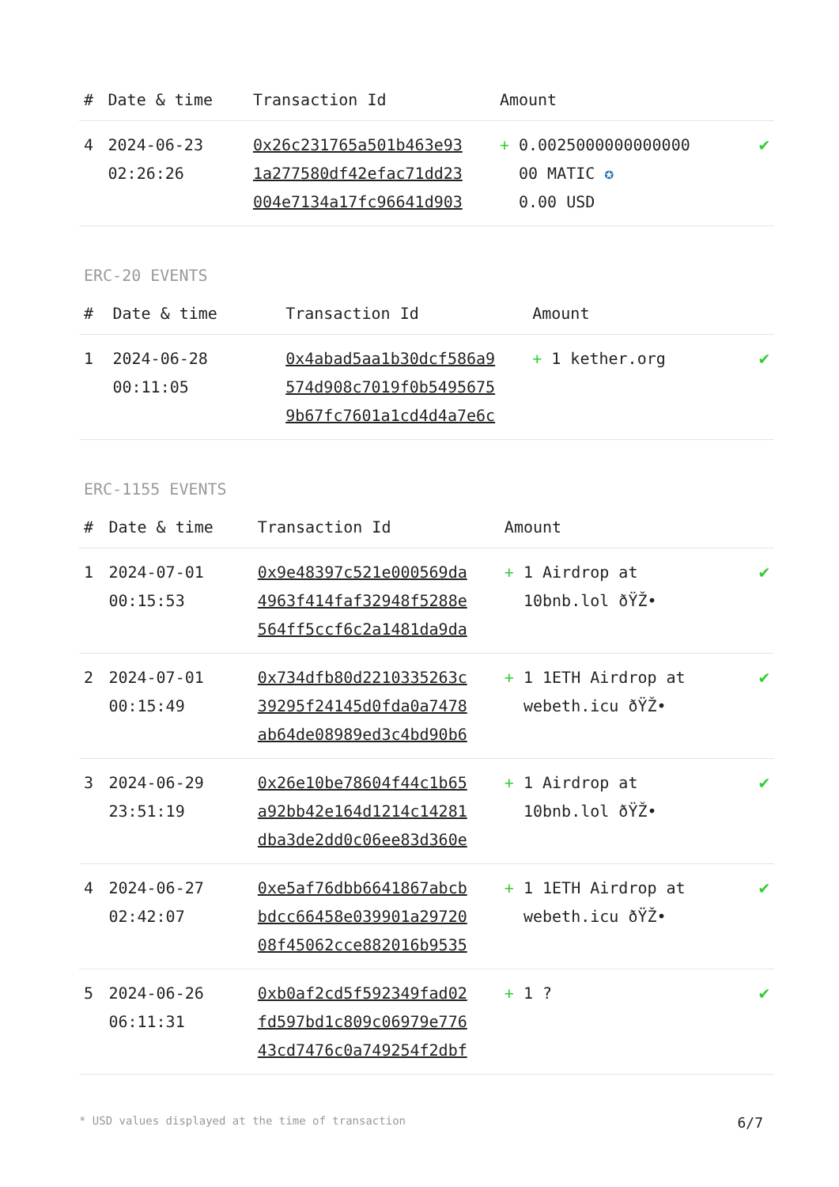| # | Date & time | Transaction Id | Amount | |
| --- | --- | --- | --- | --- |
| 4 | 2024-06-23 02:26:26 | 0x26c231765a501b463e93 1a277580df42efac71dd23 004e7134a17fc96641d903 | + 0.0025000000000000 00 MATIC ✪ 0.00 USD | ✔ |
ERC-20 EVENTS
| # | Date & time | Transaction Id | Amount | |
| --- | --- | --- | --- | --- |
| 1 | 2024-06-28 00:11:05 | 0x4abad5aa1b30dcf586a9 574d908c7019f0b5495675 9b67fc7601a1cd4d4a7e6c | + 1 kether.org | ✔ |
ERC-1155 EVENTS
| # | Date & time | Transaction Id | Amount | |
| --- | --- | --- | --- | --- |
| 1 | 2024-07-01 00:15:53 | 0x9e48397c521e000569da 4963f414faf32948f5288e 564ff5ccf6c2a1481da9da | + 1 Airdrop at 10bnb.lol ðŸŽ• | ✔ |
| 2 | 2024-07-01 00:15:49 | 0x734dfb80d2210335263c 39295f24145d0fda0a7478 ab64de08989ed3c4bd90b6 | + 1 1ETH Airdrop at webeth.icu ðŸŽ• | ✔ |
| 3 | 2024-06-29 23:51:19 | 0x26e10be78604f44c1b65 a92bb42e164d1214c14281 dba3de2dd0c06ee83d360e | + 1 Airdrop at 10bnb.lol ðŸŽ• | ✔ |
| 4 | 2024-06-27 02:42:07 | 0xe5af76dbb6641867abcb bdcc66458e039901a29720 08f45062cce882016b9535 | + 1 1ETH Airdrop at webeth.icu ðŸŽ• | ✔ |
| 5 | 2024-06-26 06:11:31 | 0xb0af2cd5f592349fad02 fd597bd1c809c06979e776 43cd7476c0a749254f2dbf | + 1 ? | ✔ |
* USD values displayed at the time of transaction 6/7